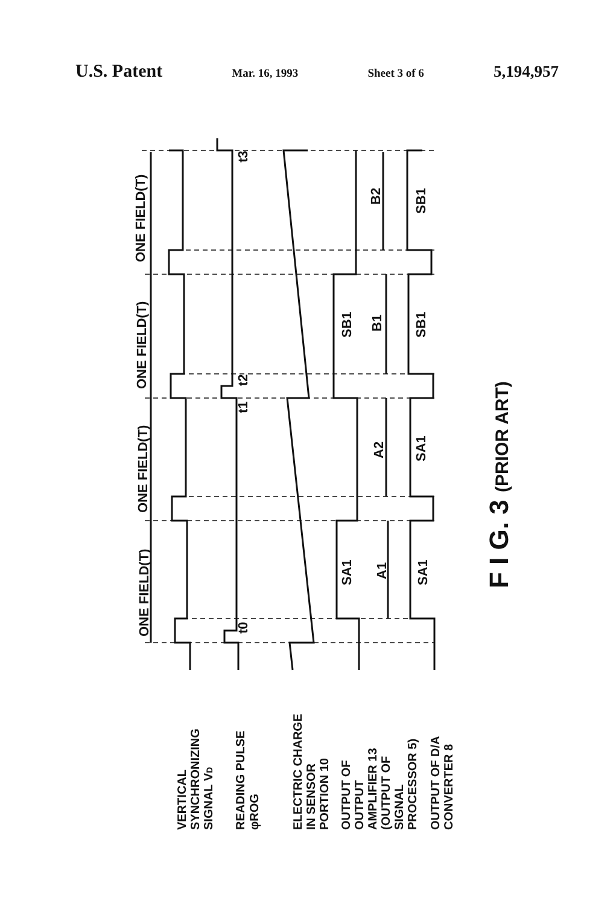U.S. Patent Mar. 16, 1993 Sheet 3 of 6 5,194,957
ONE FIELD(T)
ONE FIELD(T)
ONE FIELD(T)
ONE FIELD(T)
t3
t2
t1
t0
SB1
SA1
B2
B1
A2
A1
SB1
SB1
SA1
SA1
F I G. 3 (PRIOR ART)
VERTICAL
SYNCHRONIZING
SIGNAL VD
READING PULSE
φROG
ELECTRIC CHARGE
IN SENSOR
PORTION 10
OUTPUT OF
OUTPUT
AMPLIFIER 13
(OUTPUT OF
SIGNAL
PROCESSOR 5)
OUTPUT OF D/A
CONVERTER 8